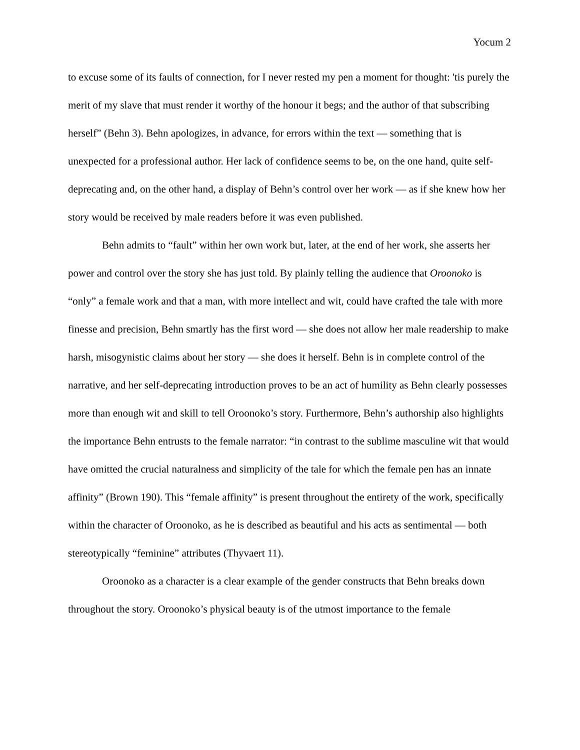Yocum 2
to excuse some of its faults of connection, for I never rested my pen a moment for thought: 'tis purely the merit of my slave that must render it worthy of the honour it begs; and the author of that subscribing herself” (Behn 3). Behn apologizes, in advance, for errors within the text — something that is unexpected for a professional author. Her lack of confidence seems to be, on the one hand, quite self-deprecating and, on the other hand, a display of Behn’s control over her work — as if she knew how her story would be received by male readers before it was even published.
Behn admits to “fault” within her own work but, later, at the end of her work, she asserts her power and control over the story she has just told. By plainly telling the audience that Oroonoko is “only” a female work and that a man, with more intellect and wit, could have crafted the tale with more finesse and precision, Behn smartly has the first word — she does not allow her male readership to make harsh, misogynistic claims about her story — she does it herself. Behn is in complete control of the narrative, and her self-deprecating introduction proves to be an act of humility as Behn clearly possesses more than enough wit and skill to tell Oroonoko’s story. Furthermore, Behn’s authorship also highlights the importance Behn entrusts to the female narrator: “in contrast to the sublime masculine wit that would have omitted the crucial naturalness and simplicity of the tale for which the female pen has an innate affinity” (Brown 190). This “female affinity” is present throughout the entirety of the work, specifically within the character of Oroonoko, as he is described as beautiful and his acts as sentimental — both stereotypically “feminine” attributes (Thyvaert 11).
Oroonoko as a character is a clear example of the gender constructs that Behn breaks down throughout the story. Oroonoko’s physical beauty is of the utmost importance to the female